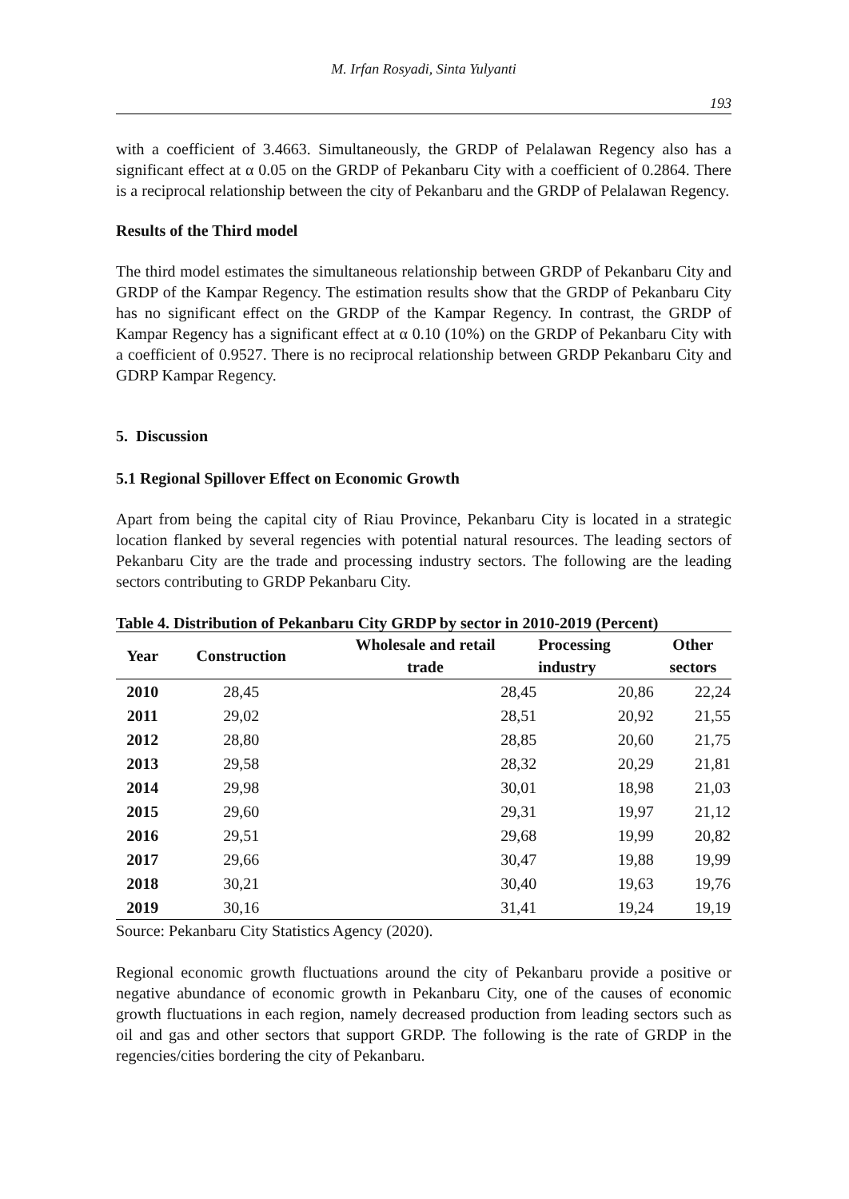M. Irfan Rosyadi, Sinta Yulyanti
193
with a coefficient of 3.4663. Simultaneously, the GRDP of Pelalawan Regency also has a significant effect at α 0.05 on the GRDP of Pekanbaru City with a coefficient of 0.2864. There is a reciprocal relationship between the city of Pekanbaru and the GRDP of Pelalawan Regency.
Results of the Third model
The third model estimates the simultaneous relationship between GRDP of Pekanbaru City and GRDP of the Kampar Regency. The estimation results show that the GRDP of Pekanbaru City has no significant effect on the GRDP of the Kampar Regency. In contrast, the GRDP of Kampar Regency has a significant effect at α 0.10 (10%) on the GRDP of Pekanbaru City with a coefficient of 0.9527. There is no reciprocal relationship between GRDP Pekanbaru City and GDRP Kampar Regency.
5. Discussion
5.1 Regional Spillover Effect on Economic Growth
Apart from being the capital city of Riau Province, Pekanbaru City is located in a strategic location flanked by several regencies with potential natural resources. The leading sectors of Pekanbaru City are the trade and processing industry sectors. The following are the leading sectors contributing to GRDP Pekanbaru City.
Table 4. Distribution of Pekanbaru City GRDP by sector in 2010-2019 (Percent)
| Year | Construction | Wholesale and retail trade | Processing industry | Other sectors |
| --- | --- | --- | --- | --- |
| 2010 | 28,45 | 28,45 | 20,86 | 22,24 |
| 2011 | 29,02 | 28,51 | 20,92 | 21,55 |
| 2012 | 28,80 | 28,85 | 20,60 | 21,75 |
| 2013 | 29,58 | 28,32 | 20,29 | 21,81 |
| 2014 | 29,98 | 30,01 | 18,98 | 21,03 |
| 2015 | 29,60 | 29,31 | 19,97 | 21,12 |
| 2016 | 29,51 | 29,68 | 19,99 | 20,82 |
| 2017 | 29,66 | 30,47 | 19,88 | 19,99 |
| 2018 | 30,21 | 30,40 | 19,63 | 19,76 |
| 2019 | 30,16 | 31,41 | 19,24 | 19,19 |
Source: Pekanbaru City Statistics Agency (2020).
Regional economic growth fluctuations around the city of Pekanbaru provide a positive or negative abundance of economic growth in Pekanbaru City, one of the causes of economic growth fluctuations in each region, namely decreased production from leading sectors such as oil and gas and other sectors that support GRDP. The following is the rate of GRDP in the regencies/cities bordering the city of Pekanbaru.